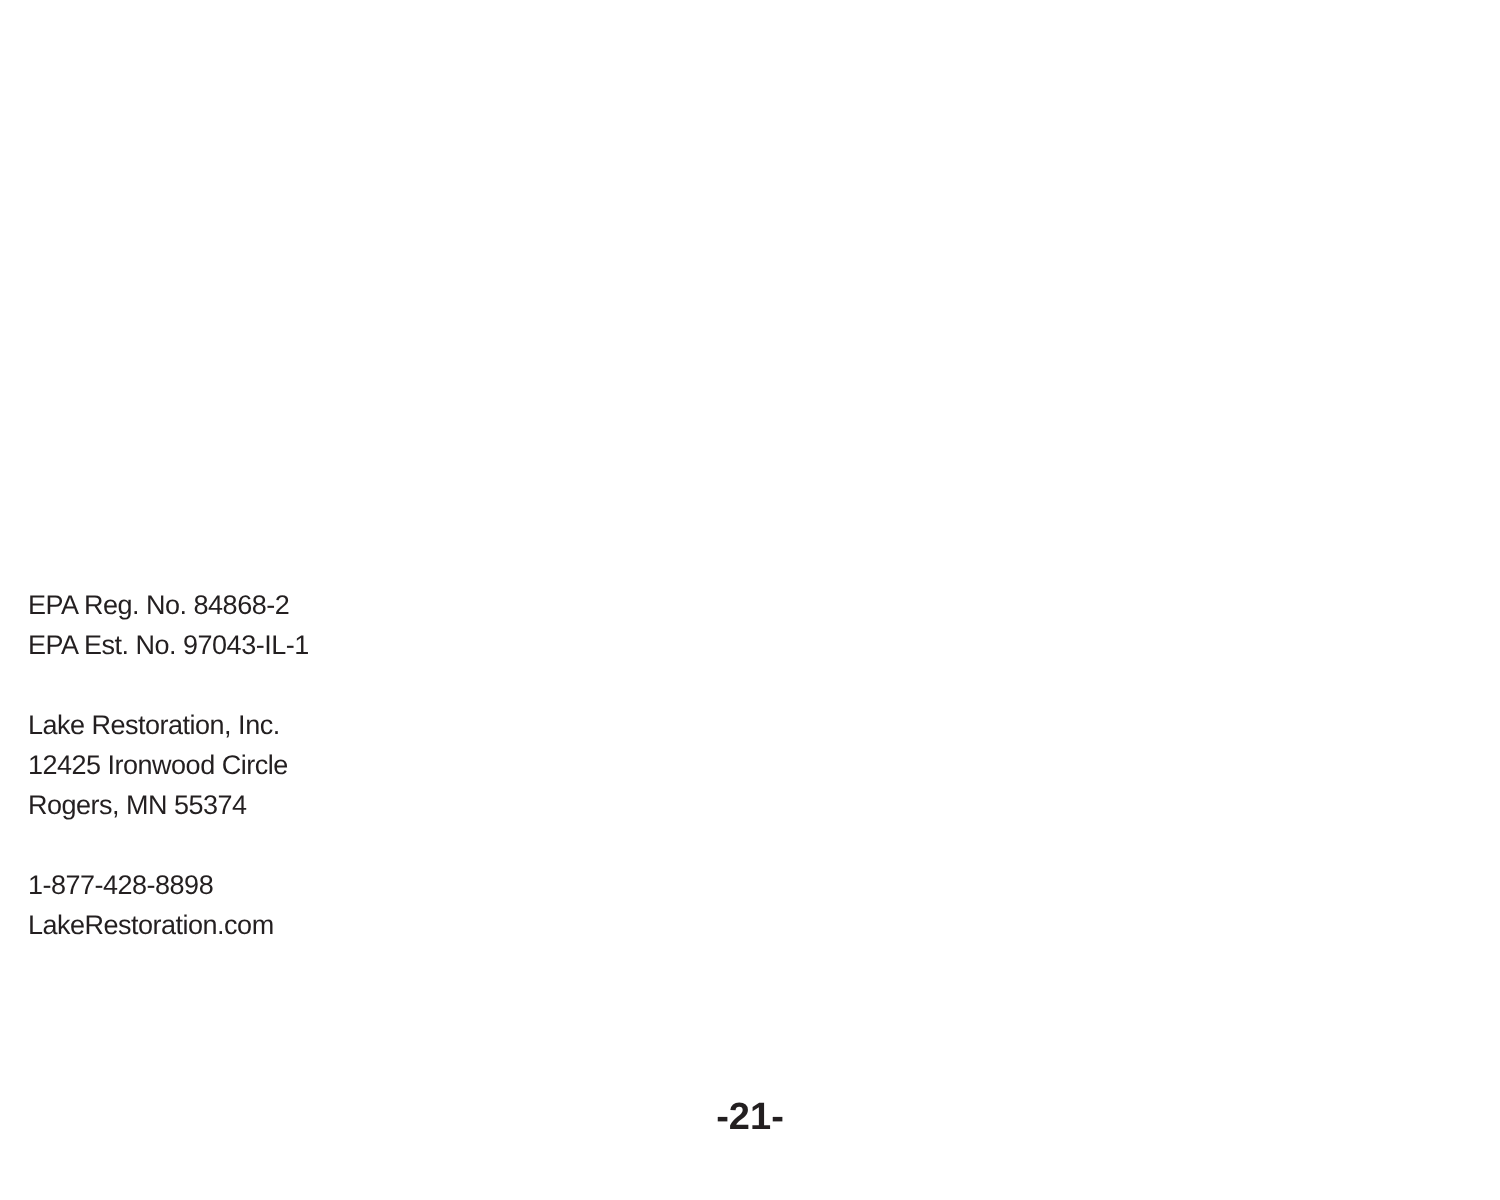EPA Reg. No. 84868-2
EPA Est. No. 97043-IL-1
Lake Restoration, Inc.
12425 Ironwood Circle
Rogers, MN 55374
1-877-428-8898
LakeRestoration.com
-21-